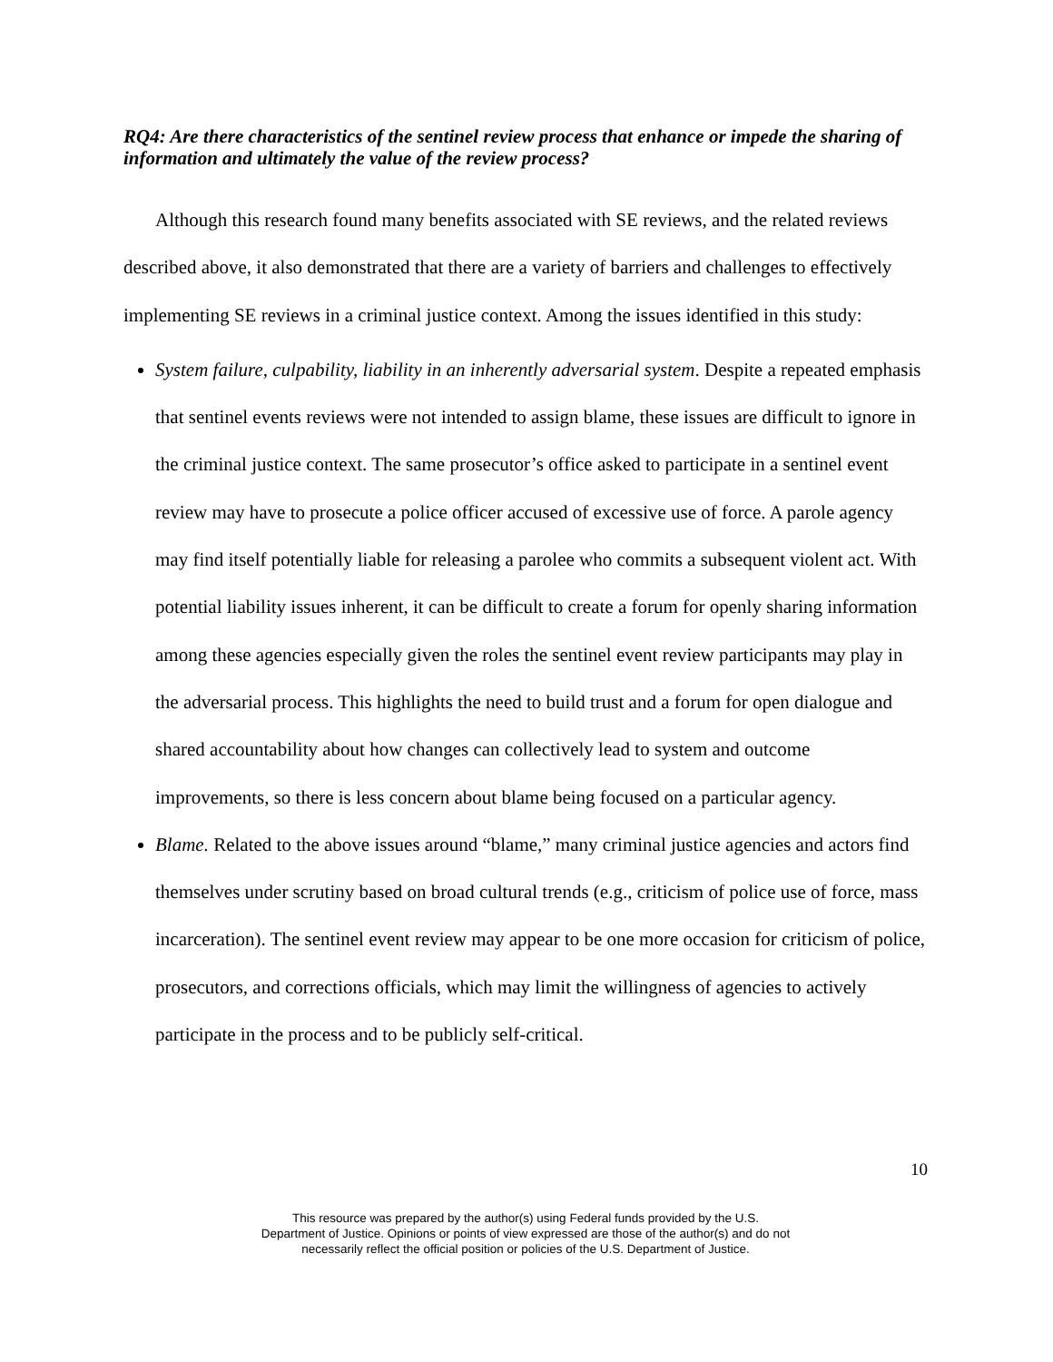RQ4: Are there characteristics of the sentinel review process that enhance or impede the sharing of information and ultimately the value of the review process?
Although this research found many benefits associated with SE reviews, and the related reviews described above, it also demonstrated that there are a variety of barriers and challenges to effectively implementing SE reviews in a criminal justice context. Among the issues identified in this study:
System failure, culpability, liability in an inherently adversarial system. Despite a repeated emphasis that sentinel events reviews were not intended to assign blame, these issues are difficult to ignore in the criminal justice context. The same prosecutor’s office asked to participate in a sentinel event review may have to prosecute a police officer accused of excessive use of force. A parole agency may find itself potentially liable for releasing a parolee who commits a subsequent violent act. With potential liability issues inherent, it can be difficult to create a forum for openly sharing information among these agencies especially given the roles the sentinel event review participants may play in the adversarial process. This highlights the need to build trust and a forum for open dialogue and shared accountability about how changes can collectively lead to system and outcome improvements, so there is less concern about blame being focused on a particular agency.
Blame. Related to the above issues around “blame,” many criminal justice agencies and actors find themselves under scrutiny based on broad cultural trends (e.g., criticism of police use of force, mass incarceration). The sentinel event review may appear to be one more occasion for criticism of police, prosecutors, and corrections officials, which may limit the willingness of agencies to actively participate in the process and to be publicly self-critical.
10
This resource was prepared by the author(s) using Federal funds provided by the U.S.
Department of Justice. Opinions or points of view expressed are those of the author(s) and do not
necessarily reflect the official position or policies of the U.S. Department of Justice.